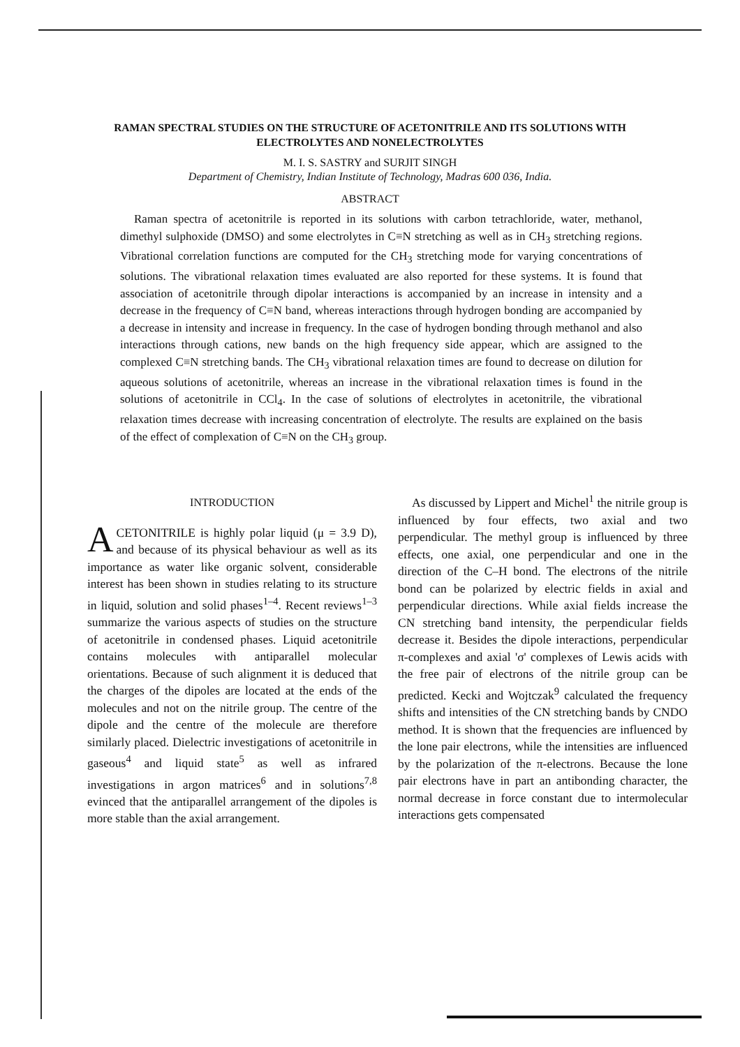RAMAN SPECTRAL STUDIES ON THE STRUCTURE OF ACETONITRILE AND ITS SOLUTIONS WITH ELECTROLYTES AND NONELECTROLYTES
M. I. S. SASTRY and SURJIT SINGH
Department of Chemistry, Indian Institute of Technology, Madras 600 036, India.
ABSTRACT
Raman spectra of acetonitrile is reported in its solutions with carbon tetrachloride, water, methanol, dimethyl sulphoxide (DMSO) and some electrolytes in C≡N stretching as well as in CH<sub>3</sub> stretching regions. Vibrational correlation functions are computed for the CH<sub>3</sub> stretching mode for varying concentrations of solutions. The vibrational relaxation times evaluated are also reported for these systems. It is found that association of acetonitrile through dipolar interactions is accompanied by an increase in intensity and a decrease in the frequency of C≡N band, whereas interactions through hydrogen bonding are accompanied by a decrease in intensity and increase in frequency. In the case of hydrogen bonding through methanol and also interactions through cations, new bands on the high frequency side appear, which are assigned to the complexed C≡N stretching bands. The CH<sub>3</sub> vibrational relaxation times are found to decrease on dilution for aqueous solutions of acetonitrile, whereas an increase in the vibrational relaxation times is found in the solutions of acetonitrile in CCl<sub>4</sub>. In the case of solutions of electrolytes in acetonitrile, the vibrational relaxation times decrease with increasing concentration of electrolyte. The results are explained on the basis of the effect of complexation of C≡N on the CH<sub>3</sub> group.
INTRODUCTION
ACETONITRILE is highly polar liquid (μ = 3.9 D), and because of its physical behaviour as well as its importance as water like organic solvent, considerable interest has been shown in studies relating to its structure in liquid, solution and solid phases<sup>1–4</sup>. Recent reviews<sup>1–3</sup> summarize the various aspects of studies on the structure of acetonitrile in condensed phases. Liquid acetonitrile contains molecules with antiparallel molecular orientations. Because of such alignment it is deduced that the charges of the dipoles are located at the ends of the molecules and not on the nitrile group. The centre of the dipole and the centre of the molecule are therefore similarly placed. Dielectric investigations of acetonitrile in gaseous<sup>4</sup> and liquid state<sup>5</sup> as well as infrared investigations in argon matrices<sup>6</sup> and in solutions<sup>7,8</sup> evinced that the antiparallel arrangement of the dipoles is more stable than the axial arrangement.
As discussed by Lippert and Michel<sup>1</sup> the nitrile group is influenced by four effects, two axial and two perpendicular. The methyl group is influenced by three effects, one axial, one perpendicular and one in the direction of the C–H bond. The electrons of the nitrile bond can be polarized by electric fields in axial and perpendicular directions. While axial fields increase the CN stretching band intensity, the perpendicular fields decrease it. Besides the dipole interactions, perpendicular π-complexes and axial 'σ' complexes of Lewis acids with the free pair of electrons of the nitrile group can be predicted. Kecki and Wojtczak<sup>9</sup> calculated the frequency shifts and intensities of the CN stretching bands by CNDO method. It is shown that the frequencies are influenced by the lone pair electrons, while the intensities are influenced by the polarization of the π-electrons. Because the lone pair electrons have in part an antibonding character, the normal decrease in force constant due to intermolecular interactions gets compensated